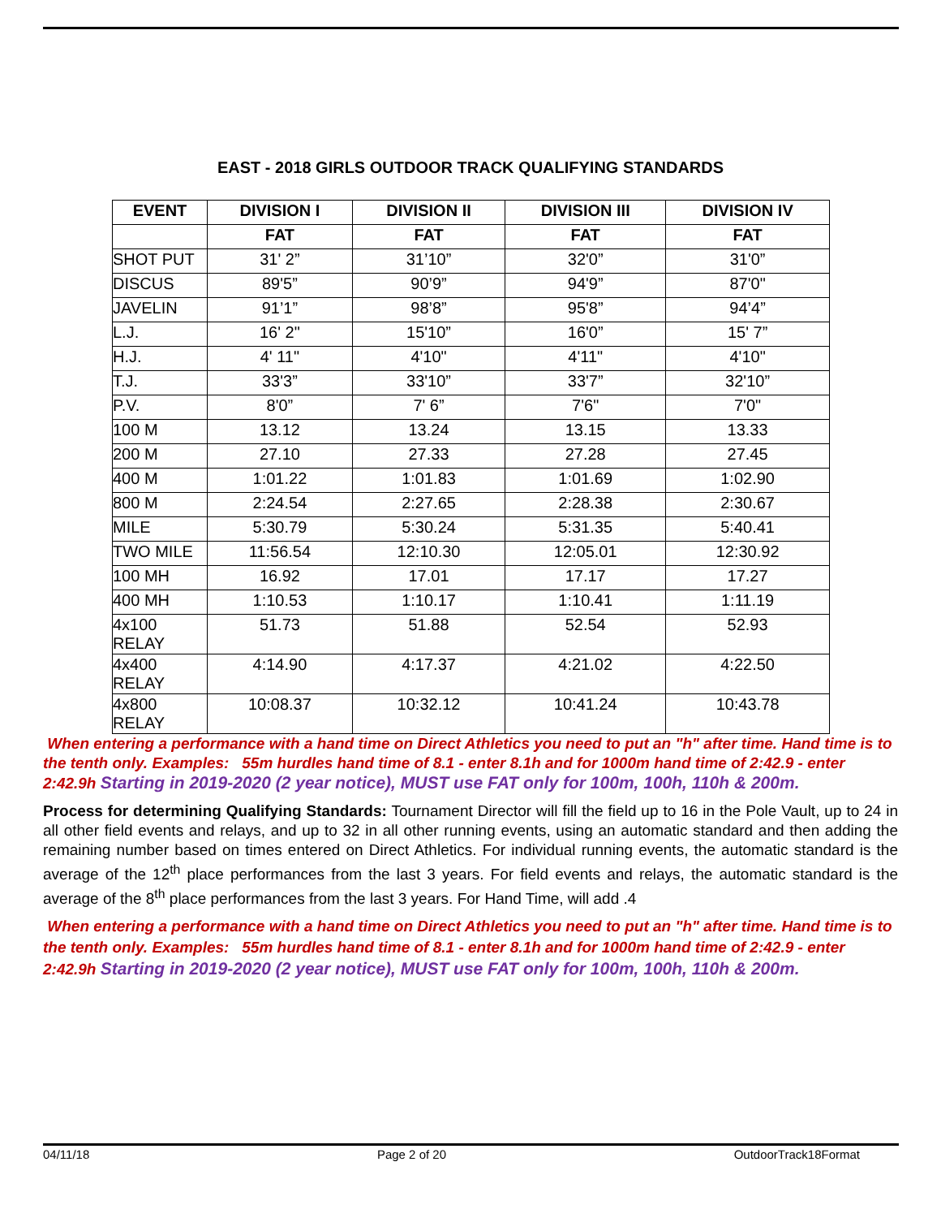EAST - 2018 GIRLS OUTDOOR TRACK QUALIFYING STANDARDS
| EVENT | DIVISION I | DIVISION II | DIVISION III | DIVISION IV |
| --- | --- | --- | --- | --- |
| | FAT | FAT | FAT | FAT |
| SHOT PUT | 31' 2” | 31’10” | 32'0” | 31'0” |
| DISCUS | 89'5” | 90’9” | 94'9” | 87'0" |
| JAVELIN | 91’1” | 98’8” | 95'8” | 94’4” |
| L.J. | 16' 2" | 15'10” | 16'0” | 15' 7” |
| H.J. | 4' 11" | 4'10" | 4'11" | 4'10" |
| T.J. | 33'3” | 33'10” | 33'7” | 32'10” |
| P.V. | 8'0” | 7' 6” | 7'6" | 7'0" |
| 100 M | 13.12 | 13.24 | 13.15 | 13.33 |
| 200 M | 27.10 | 27.33 | 27.28 | 27.45 |
| 400 M | 1:01.22 | 1:01.83 | 1:01.69 | 1:02.90 |
| 800 M | 2:24.54 | 2:27.65 | 2:28.38 | 2:30.67 |
| MILE | 5:30.79 | 5:30.24 | 5:31.35 | 5:40.41 |
| TWO MILE | 11:56.54 | 12:10.30 | 12:05.01 | 12:30.92 |
| 100 MH | 16.92 | 17.01 | 17.17 | 17.27 |
| 400 MH | 1:10.53 | 1:10.17 | 1:10.41 | 1:11.19 |
| 4x100 RELAY | 51.73 | 51.88 | 52.54 | 52.93 |
| 4x400 RELAY | 4:14.90 | 4:17.37 | 4:21.02 | 4:22.50 |
| 4x800 RELAY | 10:08.37 | 10:32.12 | 10:41.24 | 10:43.78 |
When entering a performance with a hand time on Direct Athletics you need to put an "h" after time. Hand time is to the tenth only. Examples: 55m hurdles hand time of 8.1 - enter 8.1h and for 1000m hand time of 2:42.9 - enter 2:42.9h Starting in 2019-2020 (2 year notice), MUST use FAT only for 100m, 100h, 110h & 200m.
Process for determining Qualifying Standards: Tournament Director will fill the field up to 16 in the Pole Vault, up to 24 in all other field events and relays, and up to 32 in all other running events, using an automatic standard and then adding the remaining number based on times entered on Direct Athletics. For individual running events, the automatic standard is the average of the 12<sup>th</sup> place performances from the last 3 years. For field events and relays, the automatic standard is the average of the 8<sup>th</sup> place performances from the last 3 years. For Hand Time, will add .4
When entering a performance with a hand time on Direct Athletics you need to put an "h" after time. Hand time is to the tenth only. Examples: 55m hurdles hand time of 8.1 - enter 8.1h and for 1000m hand time of 2:42.9 - enter 2:42.9h Starting in 2019-2020 (2 year notice), MUST use FAT only for 100m, 100h, 110h & 200m.
04/11/18 Page 2 of 20 OutdoorTrack18Format